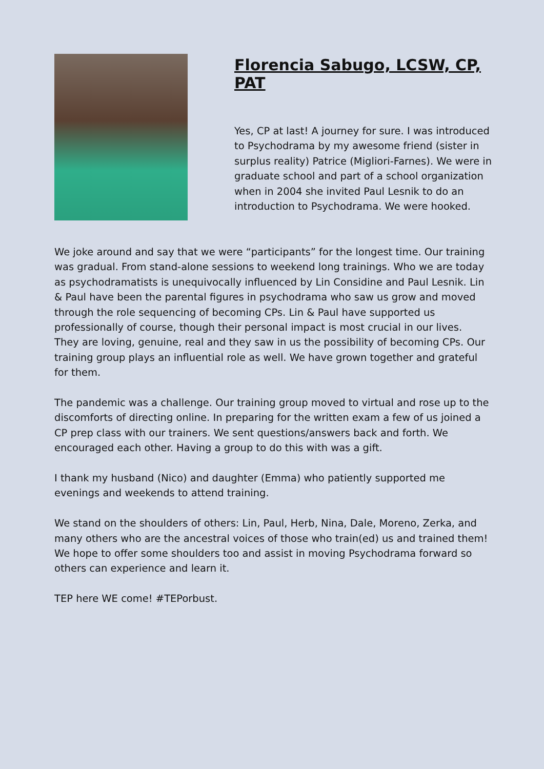Florencia Sabugo, LCSW, CP, PAT
Yes, CP at last! A journey for sure. I was introduced to Psychodrama by my awesome friend (sister in surplus reality) Patrice (Migliori-Farnes). We were in graduate school and part of a school organization when in 2004 she invited Paul Lesnik to do an introduction to Psychodrama. We were hooked.
We joke around and say that we were “participants” for the longest time. Our training was gradual. From stand-alone sessions to weekend long trainings. Who we are today as psychodramatists is unequivocally influenced by Lin Considine and Paul Lesnik. Lin & Paul have been the parental figures in psychodrama who saw us grow and moved through the role sequencing of becoming CPs. Lin & Paul have supported us professionally of course, though their personal impact is most crucial in our lives. They are loving, genuine, real and they saw in us the possibility of becoming CPs. Our training group plays an influential role as well. We have grown together and grateful for them.
The pandemic was a challenge. Our training group moved to virtual and rose up to the discomforts of directing online. In preparing for the written exam a few of us joined a CP prep class with our trainers. We sent questions/answers back and forth. We encouraged each other. Having a group to do this with was a gift.
I thank my husband (Nico) and daughter (Emma) who patiently supported me evenings and weekends to attend training.
We stand on the shoulders of others: Lin, Paul, Herb, Nina, Dale, Moreno, Zerka, and many others who are the ancestral voices of those who train(ed) us and trained them! We hope to offer some shoulders too and assist in moving Psychodrama forward so others can experience and learn it.
TEP here WE come! #TEPorbust.